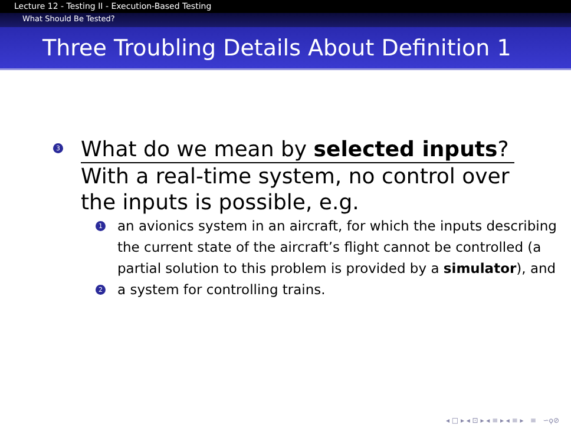Lecture 12 - Testing II - Execution-Based Testing
What Should Be Tested?
Three Troubling Details About Definition 1
3
What do we mean by selected inputs?
With a real-time system, no control over the inputs is possible, e.g.
1
an avionics system in an aircraft, for which the inputs describing the current state of the aircraft’s flight cannot be controlled (a partial solution to this problem is provided by a simulator), and
2
a system for controlling trains.
◂ □ ▸ ◂ ⊡ ▸ ◂ ≡ ▸ ◂ ≡ ▸ ≡ ∽ϙ⊘